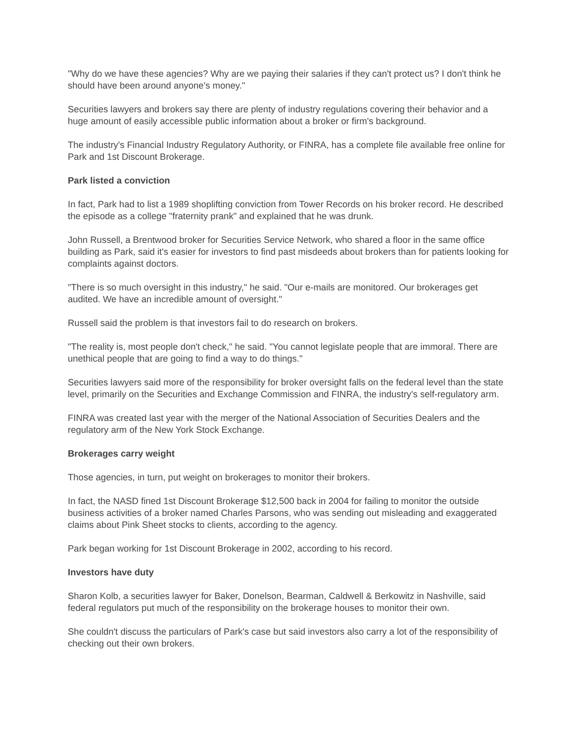"Why do we have these agencies? Why are we paying their salaries if they can't protect us? I don't think he should have been around anyone's money."
Securities lawyers and brokers say there are plenty of industry regulations covering their behavior and a huge amount of easily accessible public information about a broker or firm's background.
The industry's Financial Industry Regulatory Authority, or FINRA, has a complete file available free online for Park and 1st Discount Brokerage.
Park listed a conviction
In fact, Park had to list a 1989 shoplifting conviction from Tower Records on his broker record. He described the episode as a college "fraternity prank" and explained that he was drunk.
John Russell, a Brentwood broker for Securities Service Network, who shared a floor in the same office building as Park, said it's easier for investors to find past misdeeds about brokers than for patients looking for complaints against doctors.
"There is so much oversight in this industry," he said. "Our e-mails are monitored. Our brokerages get audited. We have an incredible amount of oversight."
Russell said the problem is that investors fail to do research on brokers.
"The reality is, most people don't check," he said. "You cannot legislate people that are immoral. There are unethical people that are going to find a way to do things."
Securities lawyers said more of the responsibility for broker oversight falls on the federal level than the state level, primarily on the Securities and Exchange Commission and FINRA, the industry's self-regulatory arm.
FINRA was created last year with the merger of the National Association of Securities Dealers and the regulatory arm of the New York Stock Exchange.
Brokerages carry weight
Those agencies, in turn, put weight on brokerages to monitor their brokers.
In fact, the NASD fined 1st Discount Brokerage $12,500 back in 2004 for failing to monitor the outside business activities of a broker named Charles Parsons, who was sending out misleading and exaggerated claims about Pink Sheet stocks to clients, according to the agency.
Park began working for 1st Discount Brokerage in 2002, according to his record.
Investors have duty
Sharon Kolb, a securities lawyer for Baker, Donelson, Bearman, Caldwell & Berkowitz in Nashville, said federal regulators put much of the responsibility on the brokerage houses to monitor their own.
She couldn't discuss the particulars of Park's case but said investors also carry a lot of the responsibility of checking out their own brokers.